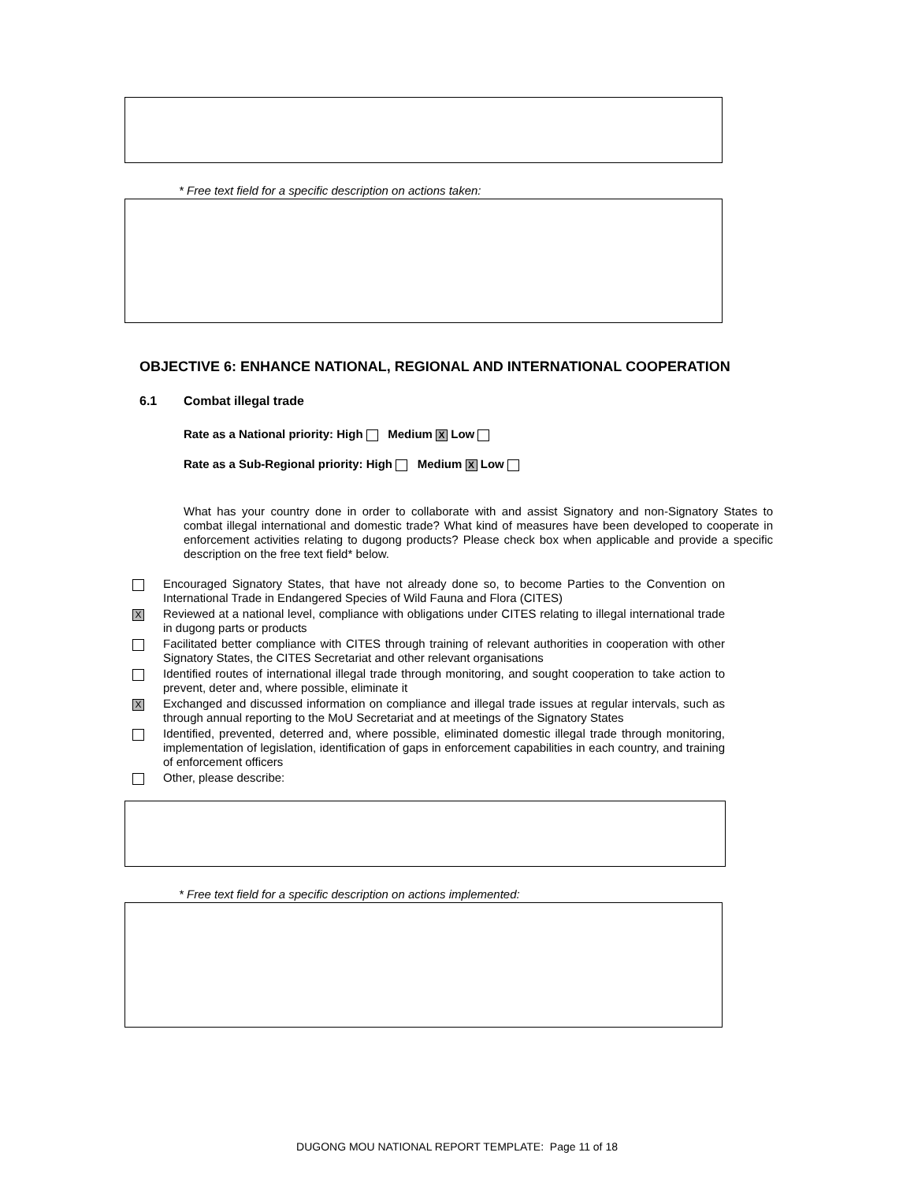* Free text field for a specific description on actions taken:
OBJECTIVE 6: ENHANCE NATIONAL, REGIONAL AND INTERNATIONAL COOPERATION
6.1 Combat illegal trade
Rate as a National priority: High Medium X Low
Rate as a Sub-Regional priority: High Medium X Low
What has your country done in order to collaborate with and assist Signatory and non-Signatory States to combat illegal international and domestic trade? What kind of measures have been developed to cooperate in enforcement activities relating to dugong products? Please check box when applicable and provide a specific description on the free text field* below.
Encouraged Signatory States, that have not already done so, to become Parties to the Convention on International Trade in Endangered Species of Wild Fauna and Flora (CITES)
X
Reviewed at a national level, compliance with obligations under CITES relating to illegal international trade in dugong parts or products
Facilitated better compliance with CITES through training of relevant authorities in cooperation with other Signatory States, the CITES Secretariat and other relevant organisations
Identified routes of international illegal trade through monitoring, and sought cooperation to take action to prevent, deter and, where possible, eliminate it
X
Exchanged and discussed information on compliance and illegal trade issues at regular intervals, such as through annual reporting to the MoU Secretariat and at meetings of the Signatory States
Identified, prevented, deterred and, where possible, eliminated domestic illegal trade through monitoring, implementation of legislation, identification of gaps in enforcement capabilities in each country, and training of enforcement officers
Other, please describe:
* Free text field for a specific description on actions implemented:
DUGONG MOU NATIONAL REPORT TEMPLATE: Page 11 of 18